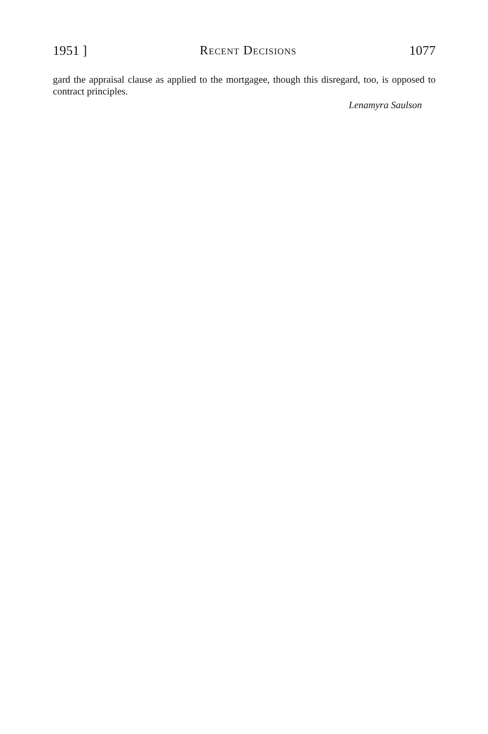1951 ] Recent Decisions 1077
gard the appraisal clause as applied to the mortgagee, though this disregard, too, is opposed to contract principles.
Lenamyra Saulson